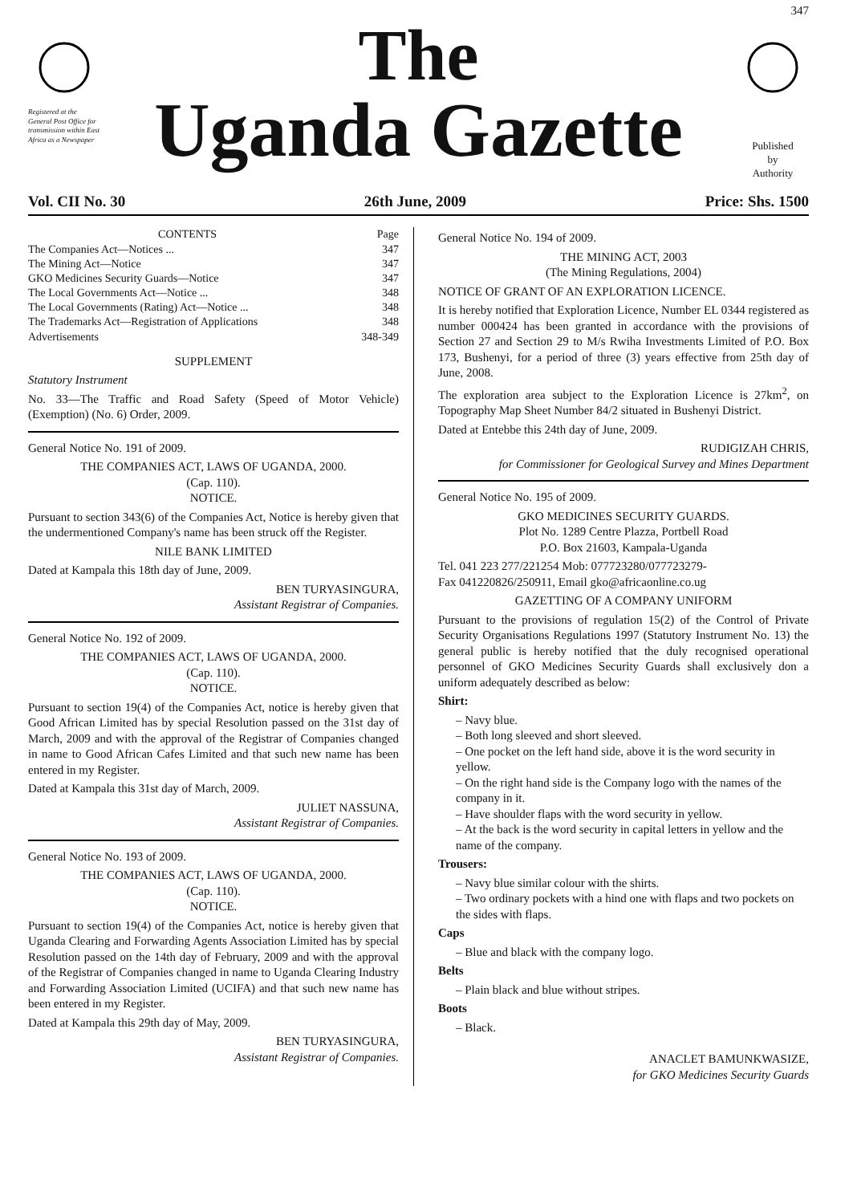347
Registered at the General Post Office for transmission within East Africa as a Newspaper
The
Uganda Gazette
Published
by
Authority
Vol. CII No. 30 26th June, 2009 Price: Shs. 1500
| CONTENTS | Page |
| --- | --- |
| The Companies Act—Notices ... | 347 |
| The Mining Act—Notice | 347 |
| GKO Medicines Security Guards—Notice | 347 |
| The Local Governments Act—Notice ... | 348 |
| The Local Governments (Rating) Act—Notice ... | 348 |
| The Trademarks Act—Registration of Applications | 348 |
| Advertisements | 348-349 |
SUPPLEMENT
Statutory Instrument
No. 33—The Traffic and Road Safety (Speed of Motor Vehicle) (Exemption) (No. 6) Order, 2009.
General Notice No. 191 of 2009.
THE COMPANIES ACT, LAWS OF UGANDA, 2000.
(Cap. 110).
NOTICE.
Pursuant to section 343(6) of the Companies Act, Notice is hereby given that the undermentioned Company's name has been struck off the Register.
NILE BANK LIMITED
Dated at Kampala this 18th day of June, 2009.
BEN TURYASINGURA,
Assistant Registrar of Companies.
General Notice No. 192 of 2009.
THE COMPANIES ACT, LAWS OF UGANDA, 2000.
(Cap. 110).
NOTICE.
Pursuant to section 19(4) of the Companies Act, notice is hereby given that Good African Limited has by special Resolution passed on the 31st day of March, 2009 and with the approval of the Registrar of Companies changed in name to Good African Cafes Limited and that such new name has been entered in my Register.
Dated at Kampala this 31st day of March, 2009.
JULIET NASSUNA,
Assistant Registrar of Companies.
General Notice No. 193 of 2009.
THE COMPANIES ACT, LAWS OF UGANDA, 2000.
(Cap. 110).
NOTICE.
Pursuant to section 19(4) of the Companies Act, notice is hereby given that Uganda Clearing and Forwarding Agents Association Limited has by special Resolution passed on the 14th day of February, 2009 and with the approval of the Registrar of Companies changed in name to Uganda Clearing Industry and Forwarding Association Limited (UCIFA) and that such new name has been entered in my Register.
Dated at Kampala this 29th day of May, 2009.
BEN TURYASINGURA,
Assistant Registrar of Companies.
General Notice No. 194 of 2009.
THE MINING ACT, 2003
(The Mining Regulations, 2004)
NOTICE OF GRANT OF AN EXPLORATION LICENCE.
It is hereby notified that Exploration Licence, Number EL 0344 registered as number 000424 has been granted in accordance with the provisions of Section 27 and Section 29 to M/s Rwiha Investments Limited of P.O. Box 173, Bushenyi, for a period of three (3) years effective from 25th day of June, 2008.
The exploration area subject to the Exploration Licence is 27km<sup>2</sup>, on Topography Map Sheet Number 84/2 situated in Bushenyi District.
Dated at Entebbe this 24th day of June, 2009.
RUDIGIZAH CHRIS,
for Commissioner for Geological Survey and Mines Department
General Notice No. 195 of 2009.
GKO MEDICINES SECURITY GUARDS.
Plot No. 1289 Centre Plazza, Portbell Road
P.O. Box 21603, Kampala-Uganda
Tel. 041 223 277/221254 Mob: 077723280/077723279-
Fax 041220826/250911, Email gko@africaonline.co.ug
GAZETTING OF A COMPANY UNIFORM
Pursuant to the provisions of regulation 15(2) of the Control of Private Security Organisations Regulations 1997 (Statutory Instrument No. 13) the general public is hereby notified that the duly recognised operational personnel of GKO Medicines Security Guards shall exclusively don a uniform adequately described as below:
Shirt:
– Navy blue.
– Both long sleeved and short sleeved.
– One pocket on the left hand side, above it is the word security in yellow.
– On the right hand side is the Company logo with the names of the company in it.
– Have shoulder flaps with the word security in yellow.
– At the back is the word security in capital letters in yellow and the name of the company.
Trousers:
– Navy blue similar colour with the shirts.
– Two ordinary pockets with a hind one with flaps and two pockets on the sides with flaps.
Caps
– Blue and black with the company logo.
Belts
– Plain black and blue without stripes.
Boots
– Black.
ANACLET BAMUNKWASIZE,
for GKO Medicines Security Guards